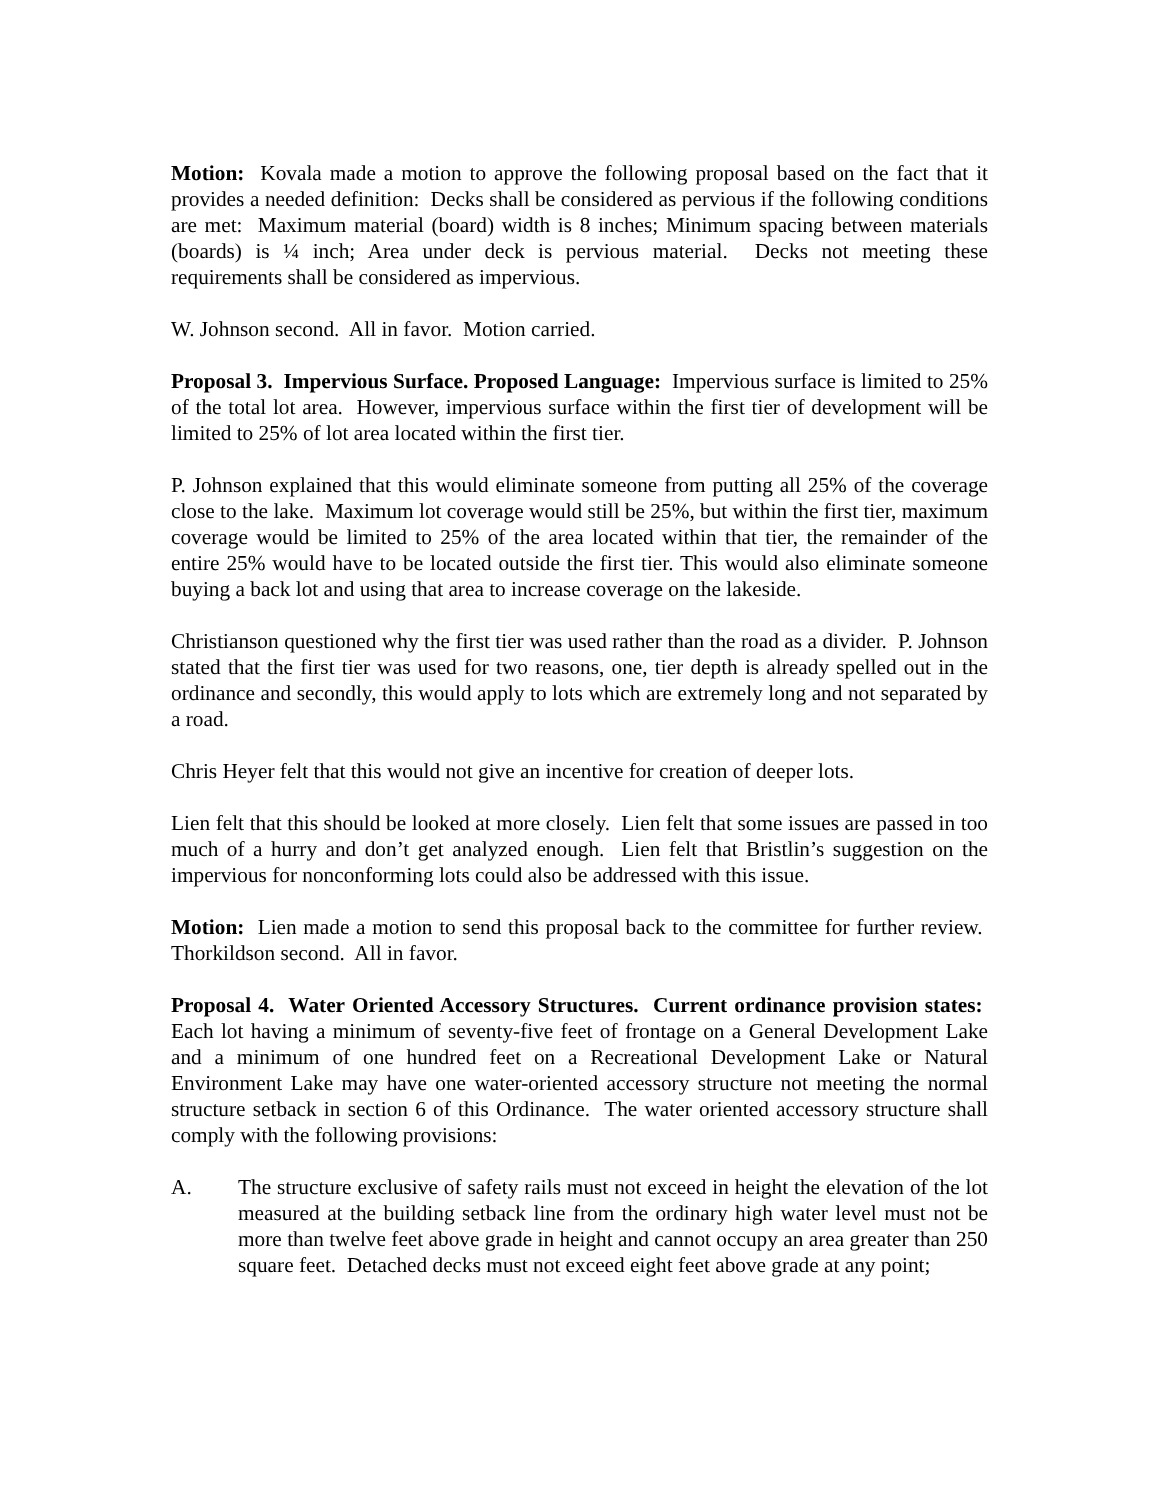Motion: Kovala made a motion to approve the following proposal based on the fact that it provides a needed definition: Decks shall be considered as pervious if the following conditions are met: Maximum material (board) width is 8 inches; Minimum spacing between materials (boards) is ¼ inch; Area under deck is pervious material. Decks not meeting these requirements shall be considered as impervious.
W. Johnson second. All in favor. Motion carried.
Proposal 3. Impervious Surface. Proposed Language: Impervious surface is limited to 25% of the total lot area. However, impervious surface within the first tier of development will be limited to 25% of lot area located within the first tier.
P. Johnson explained that this would eliminate someone from putting all 25% of the coverage close to the lake. Maximum lot coverage would still be 25%, but within the first tier, maximum coverage would be limited to 25% of the area located within that tier, the remainder of the entire 25% would have to be located outside the first tier. This would also eliminate someone buying a back lot and using that area to increase coverage on the lakeside.
Christianson questioned why the first tier was used rather than the road as a divider. P. Johnson stated that the first tier was used for two reasons, one, tier depth is already spelled out in the ordinance and secondly, this would apply to lots which are extremely long and not separated by a road.
Chris Heyer felt that this would not give an incentive for creation of deeper lots.
Lien felt that this should be looked at more closely. Lien felt that some issues are passed in too much of a hurry and don’t get analyzed enough. Lien felt that Bristlin’s suggestion on the impervious for nonconforming lots could also be addressed with this issue.
Motion: Lien made a motion to send this proposal back to the committee for further review. Thorkildson second. All in favor.
Proposal 4. Water Oriented Accessory Structures. Current ordinance provision states: Each lot having a minimum of seventy-five feet of frontage on a General Development Lake and a minimum of one hundred feet on a Recreational Development Lake or Natural Environment Lake may have one water-oriented accessory structure not meeting the normal structure setback in section 6 of this Ordinance. The water oriented accessory structure shall comply with the following provisions:
A. The structure exclusive of safety rails must not exceed in height the elevation of the lot measured at the building setback line from the ordinary high water level must not be more than twelve feet above grade in height and cannot occupy an area greater than 250 square feet. Detached decks must not exceed eight feet above grade at any point;